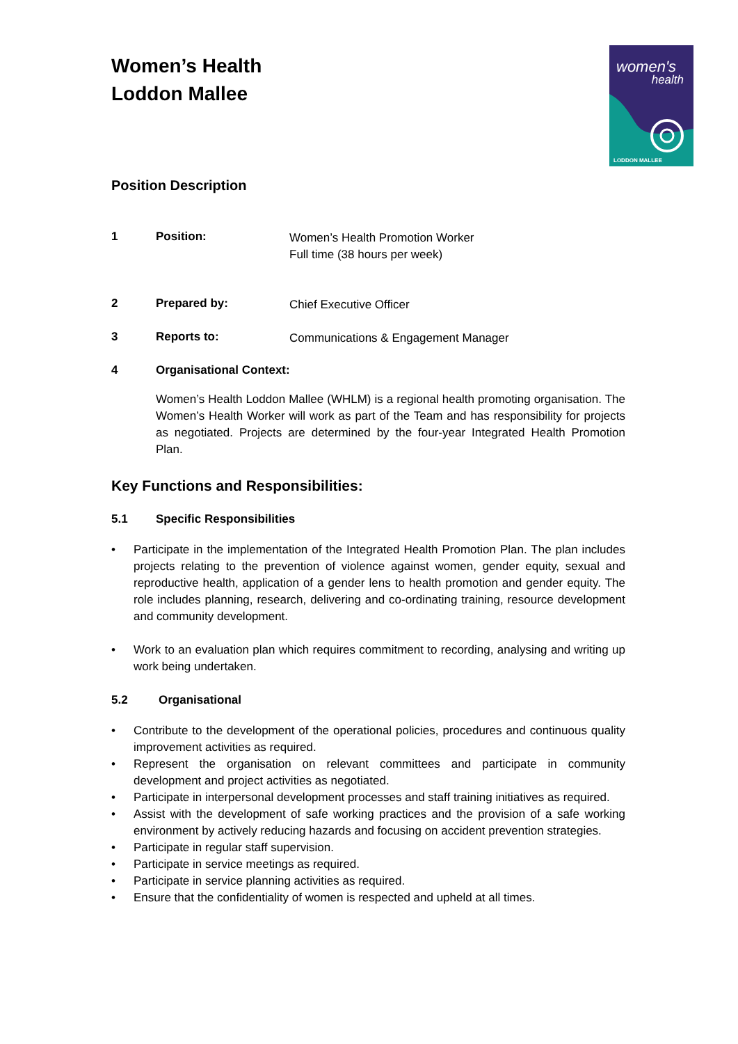women's
health
LODDON MALLEE
Women’s Health
Loddon Mallee
Position Description
1 Position:
Women’s Health Promotion Worker
Full time (38 hours per week)
2 Prepared by:
Chief Executive Officer
3 Reports to:
Communications & Engagement Manager
4 Organisational Context:
Women’s Health Loddon Mallee (WHLM) is a regional health promoting organisation. The Women’s Health Worker will work as part of the Team and has responsibility for projects as negotiated. Projects are determined by the four-year Integrated Health Promotion Plan.
Key Functions and Responsibilities:
5.1 Specific Responsibilities
• Participate in the implementation of the Integrated Health Promotion Plan. The plan includes projects relating to the prevention of violence against women, gender equity, sexual and reproductive health, application of a gender lens to health promotion and gender equity. The role includes planning, research, delivering and co-ordinating training, resource development and community development.
• Work to an evaluation plan which requires commitment to recording, analysing and writing up work being undertaken.
5.2 Organisational
• Contribute to the development of the operational policies, procedures and continuous quality improvement activities as required.
• Represent the organisation on relevant committees and participate in community development and project activities as negotiated.
• Participate in interpersonal development processes and staff training initiatives as required.
• Assist with the development of safe working practices and the provision of a safe working environment by actively reducing hazards and focusing on accident prevention strategies.
• Participate in regular staff supervision.
• Participate in service meetings as required.
• Participate in service planning activities as required.
• Ensure that the confidentiality of women is respected and upheld at all times.